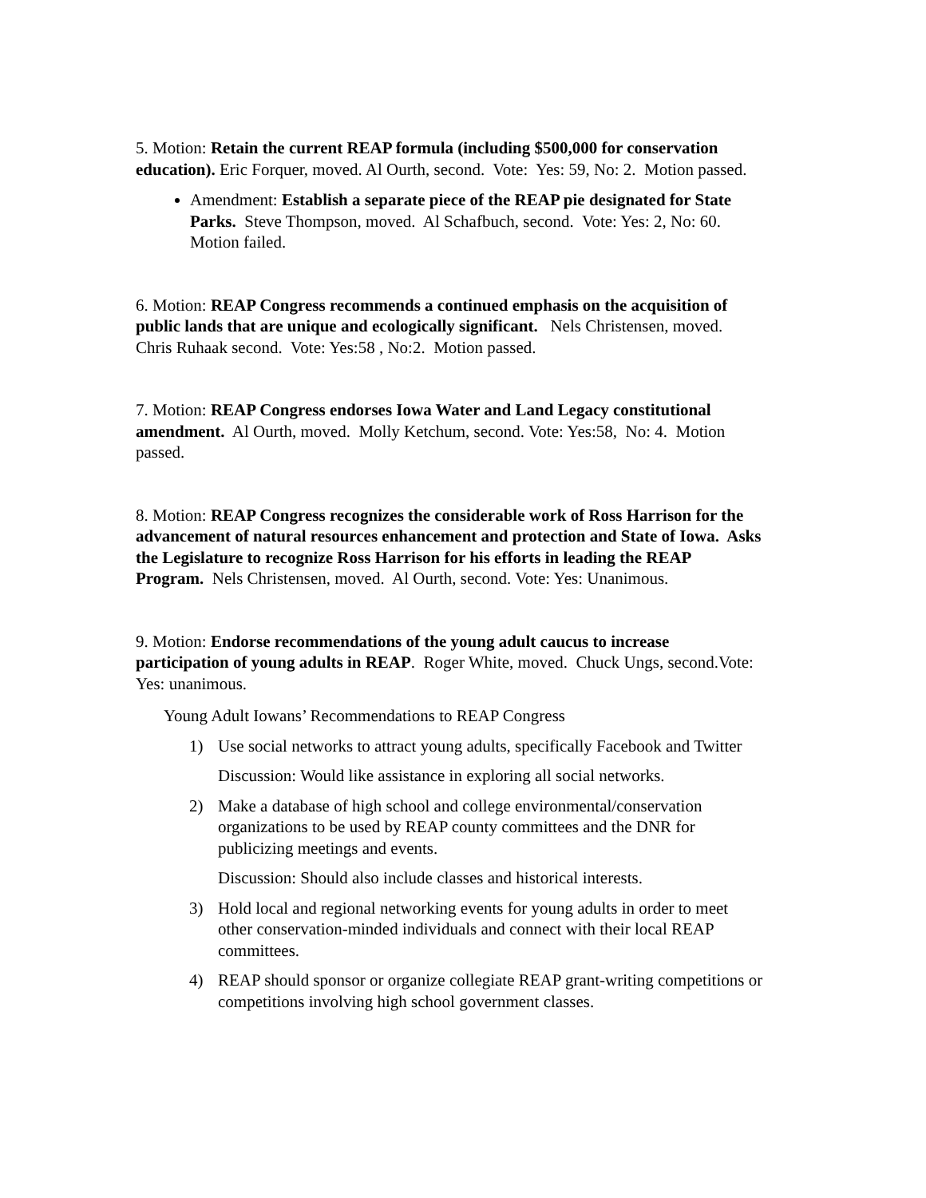5. Motion: Retain the current REAP formula (including $500,000 for conservation education). Eric Forquer, moved. Al Ourth, second. Vote: Yes: 59, No: 2. Motion passed.
Amendment: Establish a separate piece of the REAP pie designated for State Parks. Steve Thompson, moved. Al Schafbuch, second. Vote: Yes: 2, No: 60. Motion failed.
6. Motion: REAP Congress recommends a continued emphasis on the acquisition of public lands that are unique and ecologically significant. Nels Christensen, moved. Chris Ruhaak second. Vote: Yes:58 , No:2. Motion passed.
7. Motion: REAP Congress endorses Iowa Water and Land Legacy constitutional amendment. Al Ourth, moved. Molly Ketchum, second. Vote: Yes:58, No: 4. Motion passed.
8. Motion: REAP Congress recognizes the considerable work of Ross Harrison for the advancement of natural resources enhancement and protection and State of Iowa. Asks the Legislature to recognize Ross Harrison for his efforts in leading the REAP Program. Nels Christensen, moved. Al Ourth, second. Vote: Yes: Unanimous.
9. Motion: Endorse recommendations of the young adult caucus to increase participation of young adults in REAP. Roger White, moved. Chuck Ungs, second.Vote: Yes: unanimous.
Young Adult Iowans’ Recommendations to REAP Congress
1) Use social networks to attract young adults, specifically Facebook and Twitter
Discussion: Would like assistance in exploring all social networks.
2) Make a database of high school and college environmental/conservation organizations to be used by REAP county committees and the DNR for publicizing meetings and events.
Discussion: Should also include classes and historical interests.
3) Hold local and regional networking events for young adults in order to meet other conservation-minded individuals and connect with their local REAP committees.
4) REAP should sponsor or organize collegiate REAP grant-writing competitions or competitions involving high school government classes.